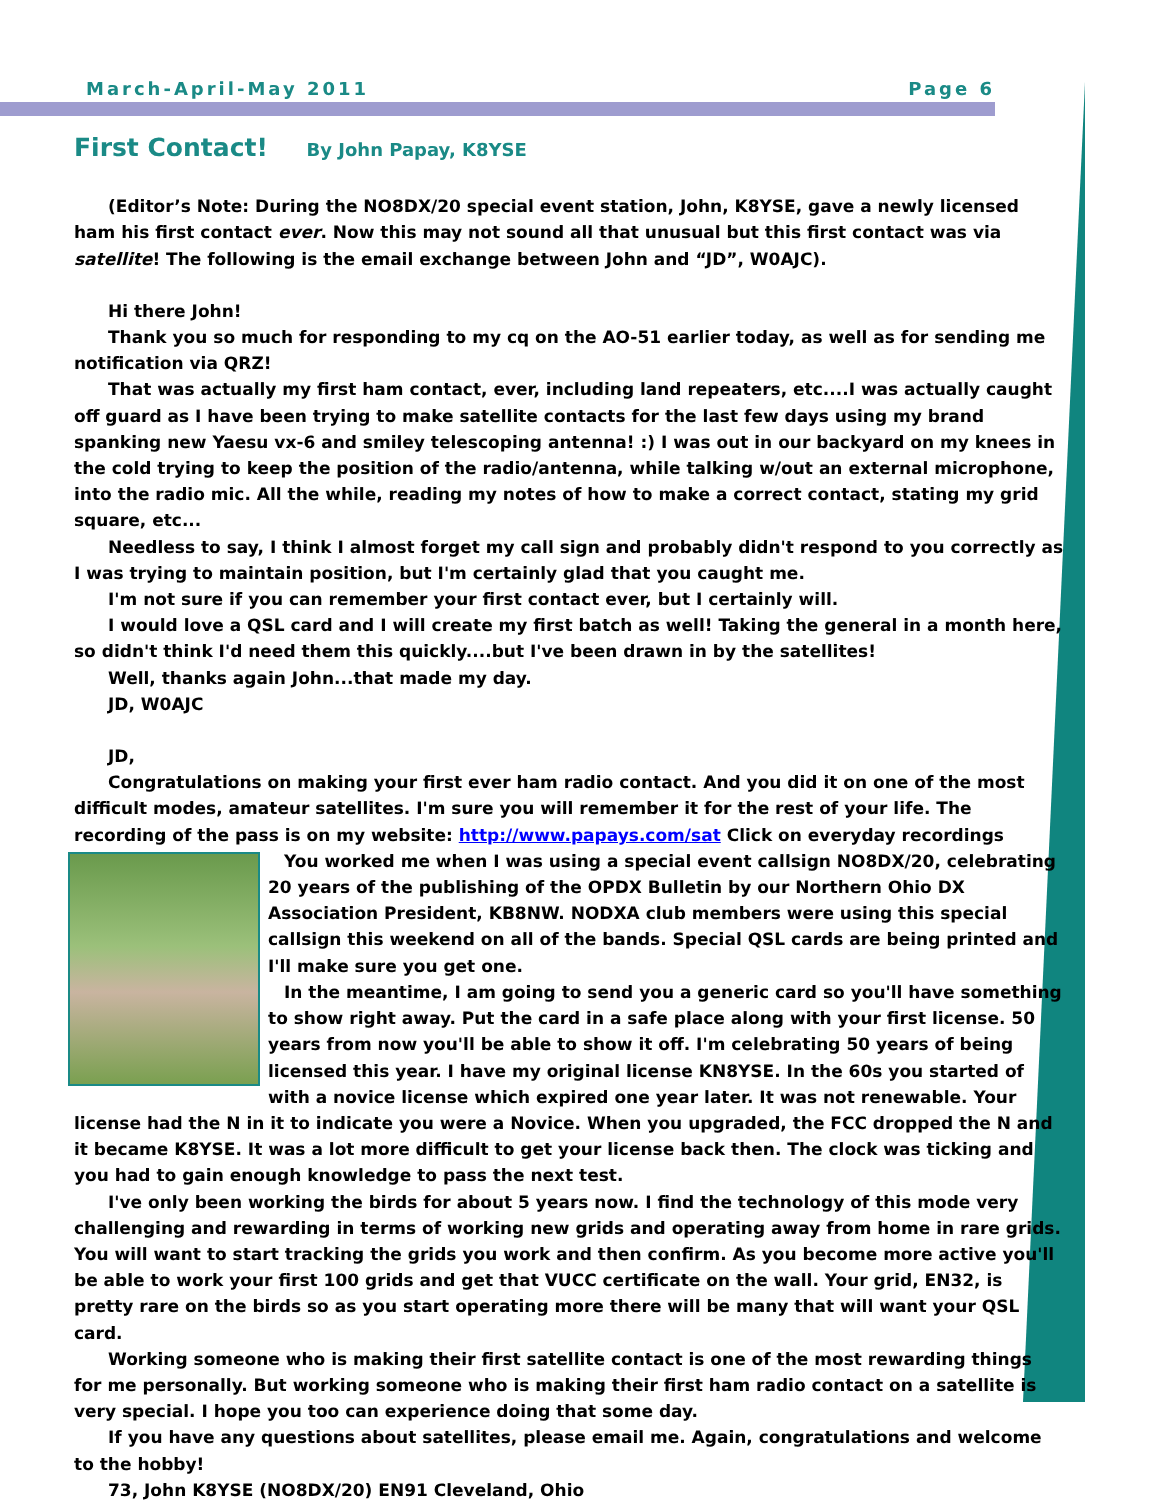March-April-May 2011 Page 6
First Contact! By John Papay, K8YSE
(Editor’s Note: During the NO8DX/20 special event station, John, K8YSE, gave a newly licensed ham his first contact ever. Now this may not sound all that unusual but this first contact was via satellite! The following is the email exchange between John and “JD”, W0AJC).
Hi there John!
Thank you so much for responding to my cq on the AO-51 earlier today, as well as for sending me notification via QRZ!
That was actually my first ham contact, ever, including land repeaters, etc....I was actually caught off guard as I have been trying to make satellite contacts for the last few days using my brand spanking new Yaesu vx-6 and smiley telescoping antenna! :) I was out in our backyard on my knees in the cold trying to keep the position of the radio/antenna, while talking w/out an external microphone, into the radio mic. All the while, reading my notes of how to make a correct contact, stating my grid square, etc...
Needless to say, I think I almost forget my call sign and probably didn't respond to you correctly as I was trying to maintain position, but I'm certainly glad that you caught me.
I'm not sure if you can remember your first contact ever, but I certainly will.
I would love a QSL card and I will create my first batch as well! Taking the general in a month here, so didn't think I'd need them this quickly....but I've been drawn in by the satellites!
Well, thanks again John...that made my day.
JD, W0AJC
JD,
Congratulations on making your first ever ham radio contact. And you did it on one of the most difficult modes, amateur satellites. I'm sure you will remember it for the rest of your life. The recording of the pass is on my website: http://www.papays.com/sat Click on everyday recordings
You worked me when I was using a special event callsign NO8DX/20, celebrating 20 years of the publishing of the OPDX Bulletin by our Northern Ohio DX Association President, KB8NW. NODXA club members were using this special callsign this weekend on all of the bands. Special QSL cards are being printed and I'll make sure you get one.
In the meantime, I am going to send you a generic card so you'll have something to show right away. Put the card in a safe place along with your first license. 50 years from now you'll be able to show it off. I'm celebrating 50 years of being licensed this year. I have my original license KN8YSE. In the 60s you started of with a novice license which expired one year later. It was not renewable. Your license had the N in it to indicate you were a Novice. When you upgraded, the FCC dropped the N and it became K8YSE. It was a lot more difficult to get your license back then. The clock was ticking and you had to gain enough knowledge to pass the next test.
I've only been working the birds for about 5 years now. I find the technology of this mode very challenging and rewarding in terms of working new grids and operating away from home in rare grids. You will want to start tracking the grids you work and then confirm. As you become more active you'll be able to work your first 100 grids and get that VUCC certificate on the wall. Your grid, EN32, is pretty rare on the birds so as you start operating more there will be many that will want your QSL card.
Working someone who is making their first satellite contact is one of the most rewarding things for me personally. But working someone who is making their first ham radio contact on a satellite is very special. I hope you too can experience doing that some day.
If you have any questions about satellites, please email me. Again, congratulations and welcome to the hobby!
73, John K8YSE (NO8DX/20) EN91 Cleveland, Ohio